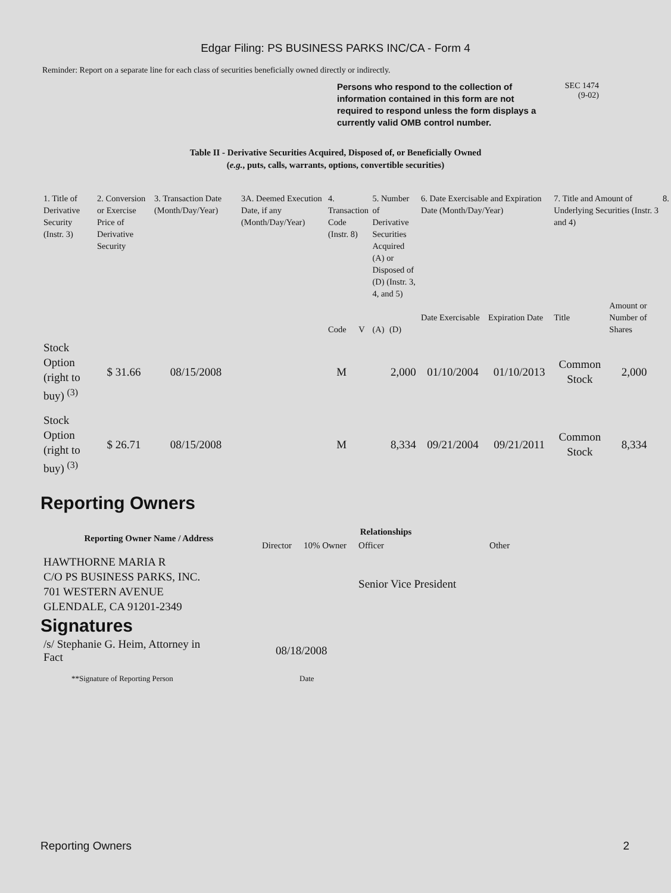Edgar Filing: PS BUSINESS PARKS INC/CA - Form 4
Reminder: Report on a separate line for each class of securities beneficially owned directly or indirectly.
Persons who respond to the collection of information contained in this form are not required to respond unless the form displays a currently valid OMB control number.
SEC 1474
(9-02)
Table II - Derivative Securities Acquired, Disposed of, or Beneficially Owned
(e.g., puts, calls, warrants, options, convertible securities)
| 1. Title of Derivative Security (Instr. 3) | 2. Conversion or Exercise Price of Derivative Security | 3. Transaction Date (Month/Day/Year) | 3A. Deemed Execution Date, if any (Month/Day/Year) | 4. Transaction Code (Instr. 8) | | 5. Number of Derivative Securities Acquired (A) or Disposed of (D) (Instr. 3, 4, and 5) | | 6. Date Exercisable and Expiration Date (Month/Day/Year) | | 7. Title and Amount of Underlying Securities (Instr. 3 and 4) | | 8. |
| --- | --- | --- | --- | --- | --- | --- | --- | --- | --- | --- | --- | --- |
| | | | | Code | V | (A) | (D) | Date Exercisable | Expiration Date | Title | Amount or Number of Shares | |
| Stock Option (right to buy) <sup>(3)</sup> | $ 31.66 | 08/15/2008 | | M | | | 2,000 | 01/10/2004 | 01/10/2013 | Common Stock | 2,000 | |
| Stock Option (right to buy) <sup>(3)</sup> | $ 26.71 | 08/15/2008 | | M | | | 8,334 | 09/21/2004 | 09/21/2011 | Common Stock | 8,334 | |
Reporting Owners
| Reporting Owner Name / Address | Relationships | | | |
| --- | --- | --- | --- | --- |
| | Director | 10% Owner | Officer | Other |
| HAWTHORNE MARIA R C/O PS BUSINESS PARKS, INC. 701 WESTERN AVENUE GLENDALE, CA 91201-2349 | | | Senior Vice President | |
Signatures
| /s/ Stephanie G. Heim, Attorney in Fact | 08/18/2008 |
| **Signature of Reporting Person | Date |
Reporting Owners 2